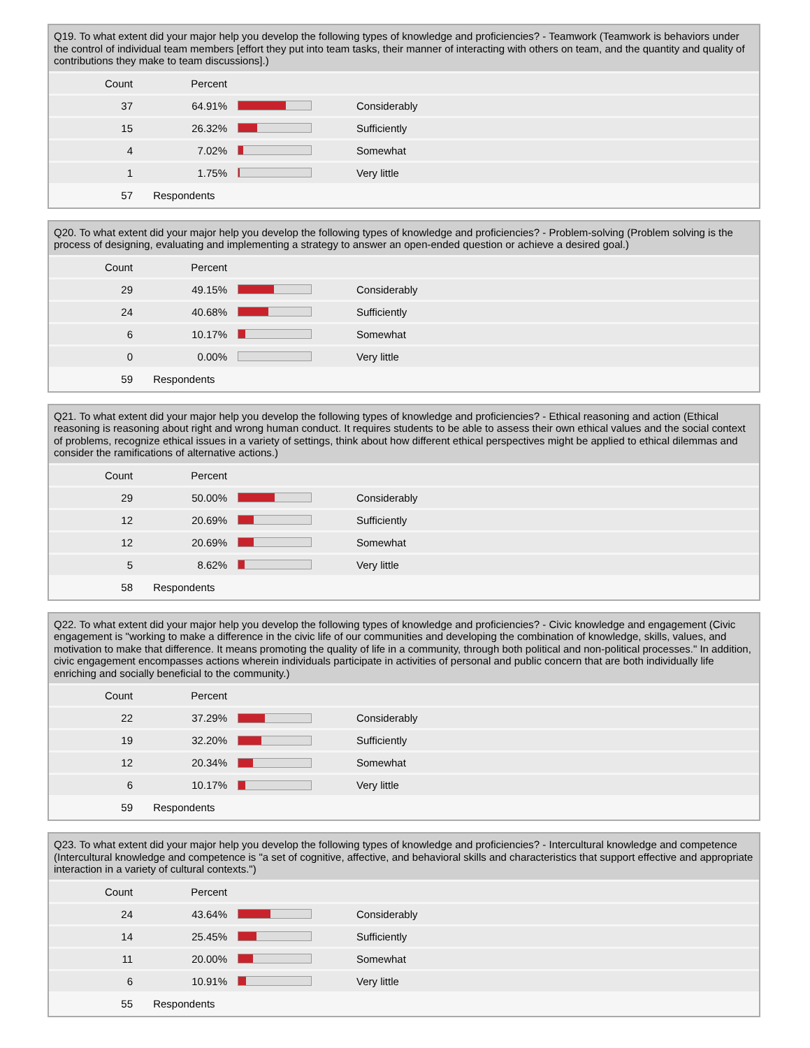Q19. To what extent did your major help you develop the following types of knowledge and proficiencies? - Teamwork (Teamwork is behaviors under the control of individual team members [effort they put into team tasks, their manner of interacting with others on team, and the quantity and quality of contributions they make to team discussions].)
| Count | Percent | | |
| --- | --- | --- | --- |
| 37 | 64.91% | | Considerably |
| 15 | 26.32% | | Sufficiently |
| 4 | 7.02% | | Somewhat |
| 1 | 1.75% | | Very little |
| 57 | Respondents | | |
Q20. To what extent did your major help you develop the following types of knowledge and proficiencies? - Problem-solving (Problem solving is the process of designing, evaluating and implementing a strategy to answer an open-ended question or achieve a desired goal.)
| Count | Percent | | |
| --- | --- | --- | --- |
| 29 | 49.15% | | Considerably |
| 24 | 40.68% | | Sufficiently |
| 6 | 10.17% | | Somewhat |
| 0 | 0.00% | | Very little |
| 59 | Respondents | | |
Q21. To what extent did your major help you develop the following types of knowledge and proficiencies? - Ethical reasoning and action (Ethical reasoning is reasoning about right and wrong human conduct. It requires students to be able to assess their own ethical values and the social context of problems, recognize ethical issues in a variety of settings, think about how different ethical perspectives might be applied to ethical dilemmas and consider the ramifications of alternative actions.)
| Count | Percent | | |
| --- | --- | --- | --- |
| 29 | 50.00% | | Considerably |
| 12 | 20.69% | | Sufficiently |
| 12 | 20.69% | | Somewhat |
| 5 | 8.62% | | Very little |
| 58 | Respondents | | |
Q22. To what extent did your major help you develop the following types of knowledge and proficiencies? - Civic knowledge and engagement (Civic engagement is "working to make a difference in the civic life of our communities and developing the combination of knowledge, skills, values, and motivation to make that difference. It means promoting the quality of life in a community, through both political and non-political processes." In addition, civic engagement encompasses actions wherein individuals participate in activities of personal and public concern that are both individually life enriching and socially beneficial to the community.)
| Count | Percent | | |
| --- | --- | --- | --- |
| 22 | 37.29% | | Considerably |
| 19 | 32.20% | | Sufficiently |
| 12 | 20.34% | | Somewhat |
| 6 | 10.17% | | Very little |
| 59 | Respondents | | |
Q23. To what extent did your major help you develop the following types of knowledge and proficiencies? - Intercultural knowledge and competence (Intercultural knowledge and competence is "a set of cognitive, affective, and behavioral skills and characteristics that support effective and appropriate interaction in a variety of cultural contexts.")
| Count | Percent | | |
| --- | --- | --- | --- |
| 24 | 43.64% | | Considerably |
| 14 | 25.45% | | Sufficiently |
| 11 | 20.00% | | Somewhat |
| 6 | 10.91% | | Very little |
| 55 | Respondents | | |